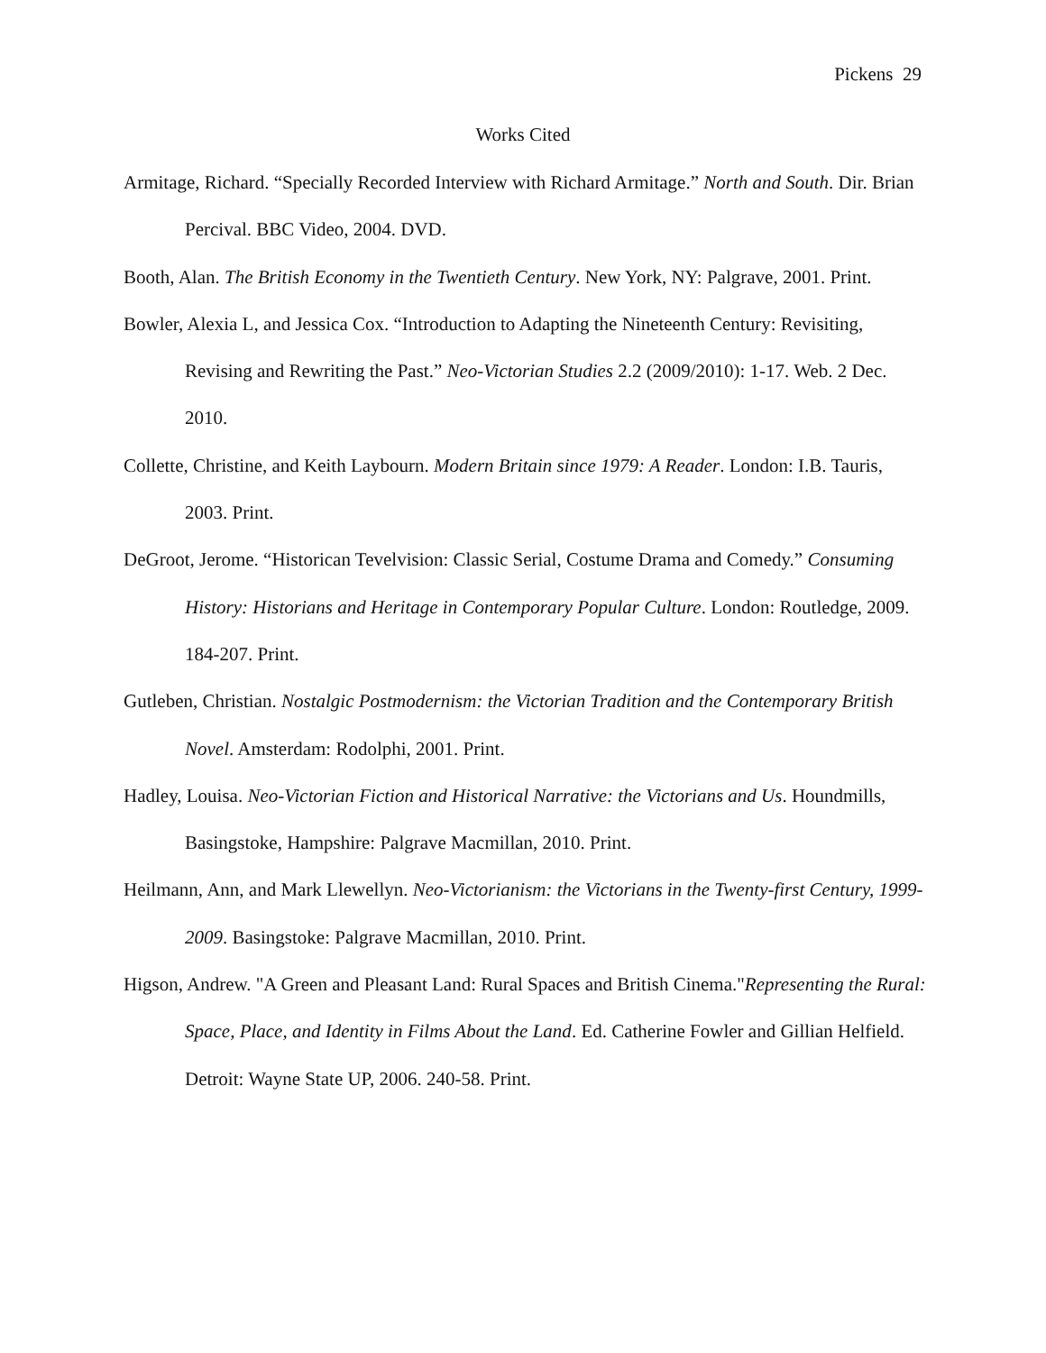Pickens 29
Works Cited
Armitage, Richard. “Specially Recorded Interview with Richard Armitage.” North and South. Dir. Brian Percival. BBC Video, 2004. DVD.
Booth, Alan. The British Economy in the Twentieth Century. New York, NY: Palgrave, 2001. Print.
Bowler, Alexia L, and Jessica Cox. “Introduction to Adapting the Nineteenth Century: Revisiting, Revising and Rewriting the Past.” Neo-Victorian Studies 2.2 (2009/2010): 1-17. Web. 2 Dec. 2010.
Collette, Christine, and Keith Laybourn. Modern Britain since 1979: A Reader. London: I.B. Tauris, 2003. Print.
DeGroot, Jerome. “Historican Tevelvision: Classic Serial, Costume Drama and Comedy.” Consuming History: Historians and Heritage in Contemporary Popular Culture. London: Routledge, 2009. 184-207. Print.
Gutleben, Christian. Nostalgic Postmodernism: the Victorian Tradition and the Contemporary British Novel. Amsterdam: Rodolphi, 2001. Print.
Hadley, Louisa. Neo-Victorian Fiction and Historical Narrative: the Victorians and Us. Houndmills, Basingstoke, Hampshire: Palgrave Macmillan, 2010. Print.
Heilmann, Ann, and Mark Llewellyn. Neo-Victorianism: the Victorians in the Twenty-first Century, 1999-2009. Basingstoke: Palgrave Macmillan, 2010. Print.
Higson, Andrew. "A Green and Pleasant Land: Rural Spaces and British Cinema."Representing the Rural: Space, Place, and Identity in Films About the Land. Ed. Catherine Fowler and Gillian Helfield. Detroit: Wayne State UP, 2006. 240-58. Print.